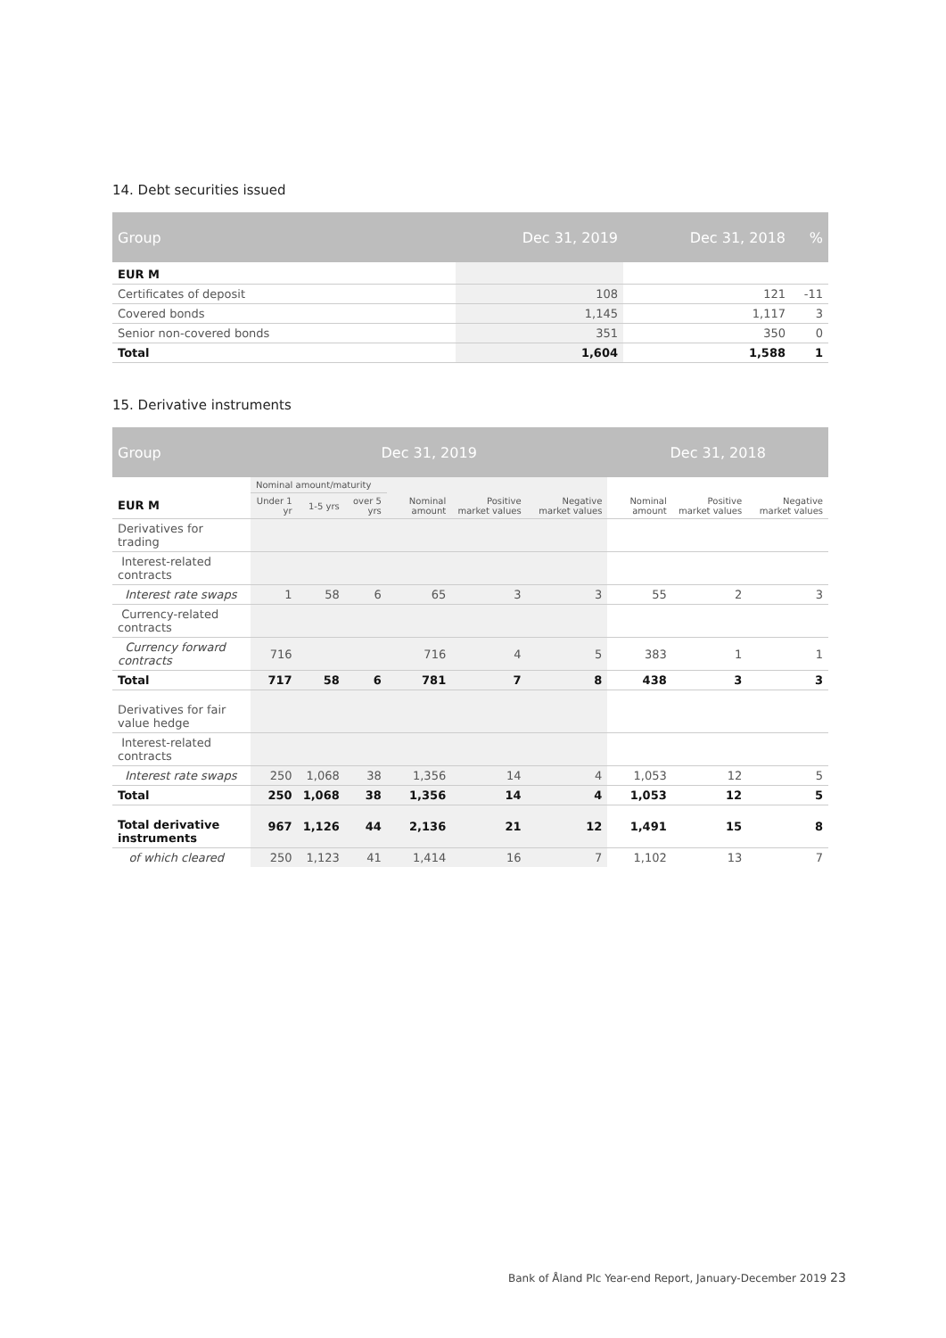14. Debt securities issued
| Group | Dec 31, 2019 | Dec 31, 2018 | % |
| --- | --- | --- | --- |
| EUR M | | | |
| Certificates of deposit | 108 | 121 | -11 |
| Covered bonds | 1,145 | 1,117 | 3 |
| Senior non-covered bonds | 351 | 350 | 0 |
| Total | 1,604 | 1,588 | 1 |
15. Derivative instruments
| Group | Dec 31, 2019 | | | | | | Dec 31, 2018 | | |
| --- | --- | --- | --- | --- | --- | --- | --- | --- | --- |
| | Nominal amount/maturity | | | | | | | | |
| EUR M | Under 1 yr | 1-5 yrs | over 5 yrs | Nominal amount | Positive market values | Negative market values | Nominal amount | Positive market values | Negative market values |
| Derivatives for trading | | | | | | | | | |
| Interest-related contracts | | | | | | | | | |
| Interest rate swaps | 1 | 58 | 6 | 65 | 3 | 3 | 55 | 2 | 3 |
| Currency-related contracts | | | | | | | | | |
| Currency forward contracts | 716 | | | 716 | 4 | 5 | 383 | 1 | 1 |
| Total | 717 | 58 | 6 | 781 | 7 | 8 | 438 | 3 | 3 |
| Derivatives for fair value hedge | | | | | | | | | |
| Interest-related contracts | | | | | | | | | |
| Interest rate swaps | 250 | 1,068 | 38 | 1,356 | 14 | 4 | 1,053 | 12 | 5 |
| Total | 250 | 1,068 | 38 | 1,356 | 14 | 4 | 1,053 | 12 | 5 |
| Total derivative instruments | 967 | 1,126 | 44 | 2,136 | 21 | 12 | 1,491 | 15 | 8 |
| of which cleared | 250 | 1,123 | 41 | 1,414 | 16 | 7 | 1,102 | 13 | 7 |
Bank of Åland Plc Year-end Report, January-December 2019 23